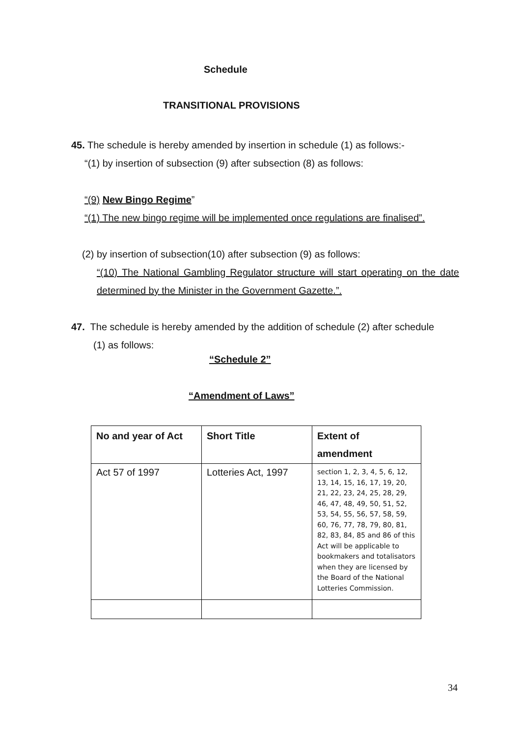Schedule
TRANSITIONAL PROVISIONS
45. The schedule is hereby amended by insertion in schedule (1) as follows:-
“(1) by insertion of subsection (9) after subsection (8) as follows:
“(9) New Bingo Regime”
“(1) The new bingo regime will be implemented once regulations are finalised”.
(2) by insertion of subsection(10) after subsection (9) as follows:
“(10) The National Gambling Regulator structure will start operating on the date determined by the Minister in the Government Gazette.”.
47. The schedule is hereby amended by the addition of schedule (2) after schedule
(1) as follows:
“Schedule 2”
“Amendment of Laws”
| No and year of Act | Short Title | Extent of amendment |
| --- | --- | --- |
| Act 57 of 1997 | Lotteries Act, 1997 | section 1, 2, 3, 4, 5, 6, 12, 13, 14, 15, 16, 17, 19, 20, 21, 22, 23, 24, 25, 28, 29, 46, 47, 48, 49, 50, 51, 52, 53, 54, 55, 56, 57, 58, 59, 60, 76, 77, 78, 79, 80, 81, 82, 83, 84, 85 and 86 of this Act will be applicable to bookmakers and totalisators when they are licensed by the Board of the National Lotteries Commission. |
34